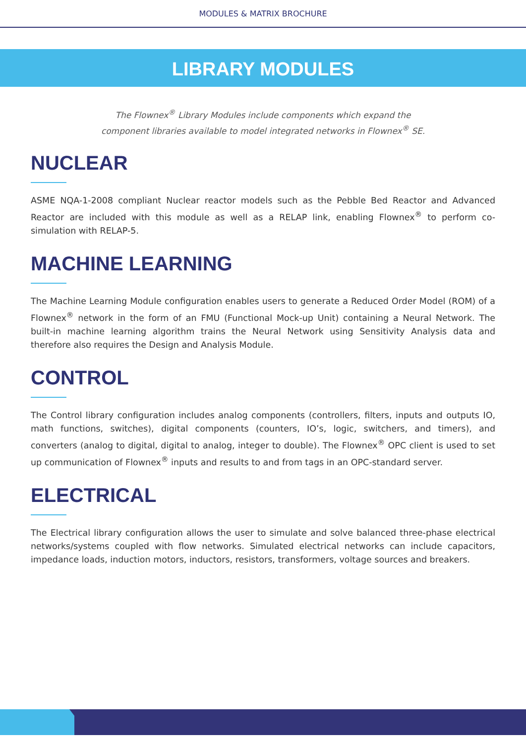MODULES & MATRIX BROCHURE
LIBRARY MODULES
The Flownex<sup>®</sup> Library Modules include components which expand the
component libraries available to model integrated networks in Flownex<sup>®</sup> SE.
NUCLEAR
ASME NQA-1-2008 compliant Nuclear reactor models such as the Pebble Bed Reactor and Advanced Reactor are included with this module as well as a RELAP link, enabling Flownex<sup>®</sup> to perform co-simulation with RELAP-5.
MACHINE LEARNING
The Machine Learning Module configuration enables users to generate a Reduced Order Model (ROM) of a Flownex<sup>®</sup> network in the form of an FMU (Functional Mock-up Unit) containing a Neural Network. The built-in machine learning algorithm trains the Neural Network using Sensitivity Analysis data and therefore also requires the Design and Analysis Module.
CONTROL
The Control library configuration includes analog components (controllers, filters, inputs and outputs IO, math functions, switches), digital components (counters, IO’s, logic, switchers, and timers), and converters (analog to digital, digital to analog, integer to double). The Flownex<sup>®</sup> OPC client is used to set up communication of Flownex<sup>®</sup> inputs and results to and from tags in an OPC-standard server.
ELECTRICAL
The Electrical library configuration allows the user to simulate and solve balanced three-phase electrical networks/systems coupled with flow networks. Simulated electrical networks can include capacitors, impedance loads, induction motors, inductors, resistors, transformers, voltage sources and breakers.